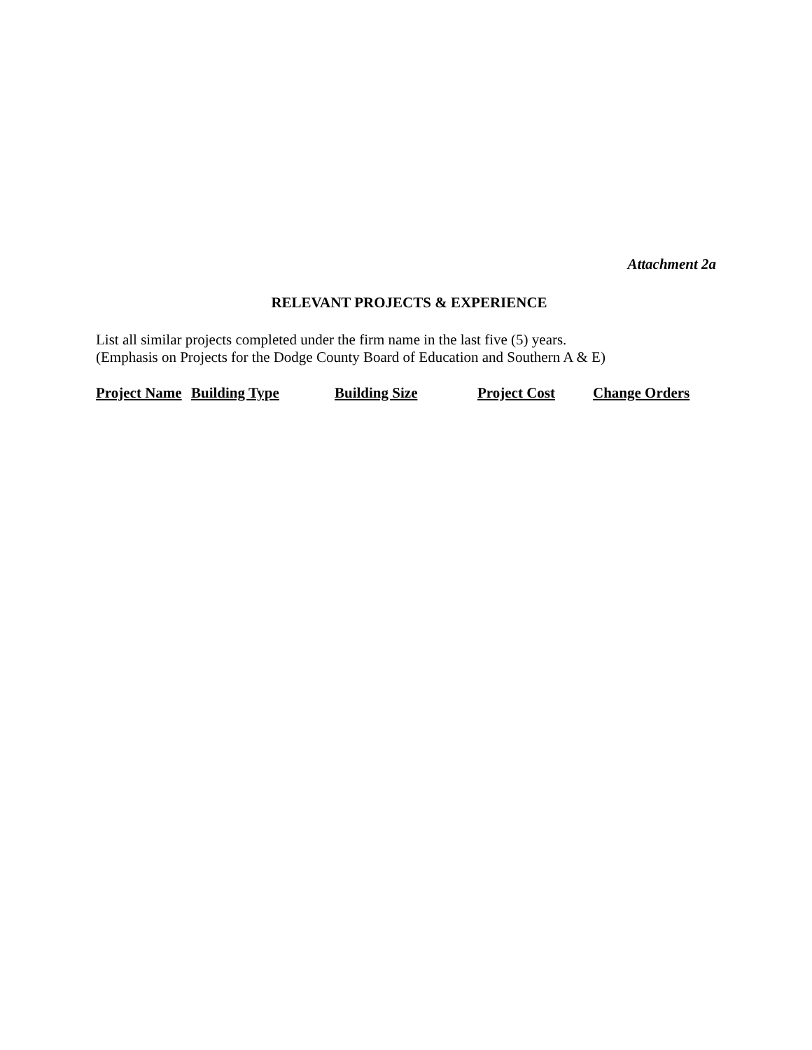Attachment 2a
RELEVANT PROJECTS & EXPERIENCE
List all similar projects completed under the firm name in the last five (5) years.
(Emphasis on Projects for the Dodge County Board of Education and Southern A & E)
| Project Name | Building Type | Building Size | Project Cost | Change Orders |
| --- | --- | --- | --- | --- |